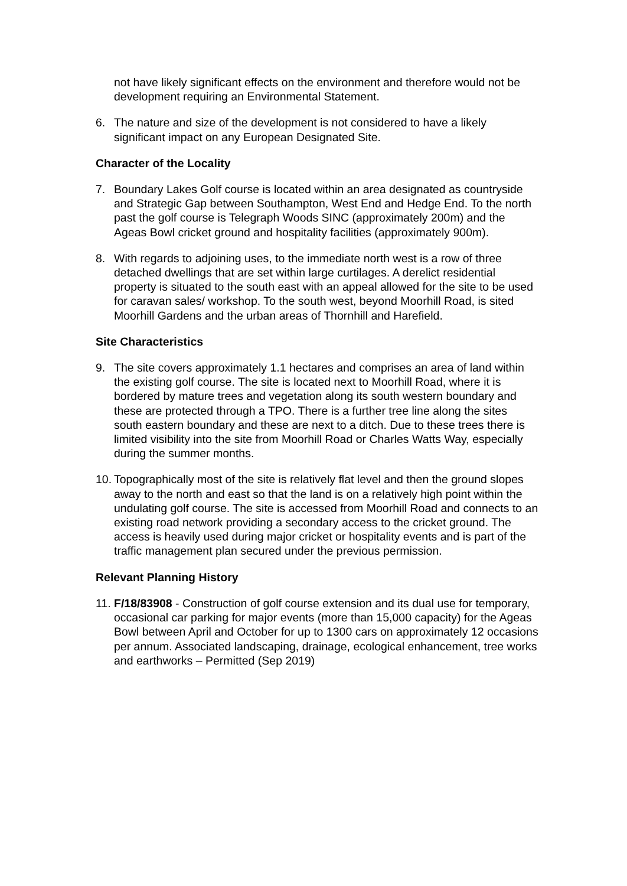not have likely significant effects on the environment and therefore would not be development requiring an Environmental Statement.
6. The nature and size of the development is not considered to have a likely significant impact on any European Designated Site.
Character of the Locality
7. Boundary Lakes Golf course is located within an area designated as countryside and Strategic Gap between Southampton, West End and Hedge End. To the north past the golf course is Telegraph Woods SINC (approximately 200m) and the Ageas Bowl cricket ground and hospitality facilities (approximately 900m).
8. With regards to adjoining uses, to the immediate north west is a row of three detached dwellings that are set within large curtilages. A derelict residential property is situated to the south east with an appeal allowed for the site to be used for caravan sales/ workshop. To the south west, beyond Moorhill Road, is sited Moorhill Gardens and the urban areas of Thornhill and Harefield.
Site Characteristics
9. The site covers approximately 1.1 hectares and comprises an area of land within the existing golf course. The site is located next to Moorhill Road, where it is bordered by mature trees and vegetation along its south western boundary and these are protected through a TPO. There is a further tree line along the sites south eastern boundary and these are next to a ditch. Due to these trees there is limited visibility into the site from Moorhill Road or Charles Watts Way, especially during the summer months.
10. Topographically most of the site is relatively flat level and then the ground slopes away to the north and east so that the land is on a relatively high point within the undulating golf course. The site is accessed from Moorhill Road and connects to an existing road network providing a secondary access to the cricket ground. The access is heavily used during major cricket or hospitality events and is part of the traffic management plan secured under the previous permission.
Relevant Planning History
11. F/18/83908 - Construction of golf course extension and its dual use for temporary, occasional car parking for major events (more than 15,000 capacity) for the Ageas Bowl between April and October for up to 1300 cars on approximately 12 occasions per annum. Associated landscaping, drainage, ecological enhancement, tree works and earthworks – Permitted (Sep 2019)